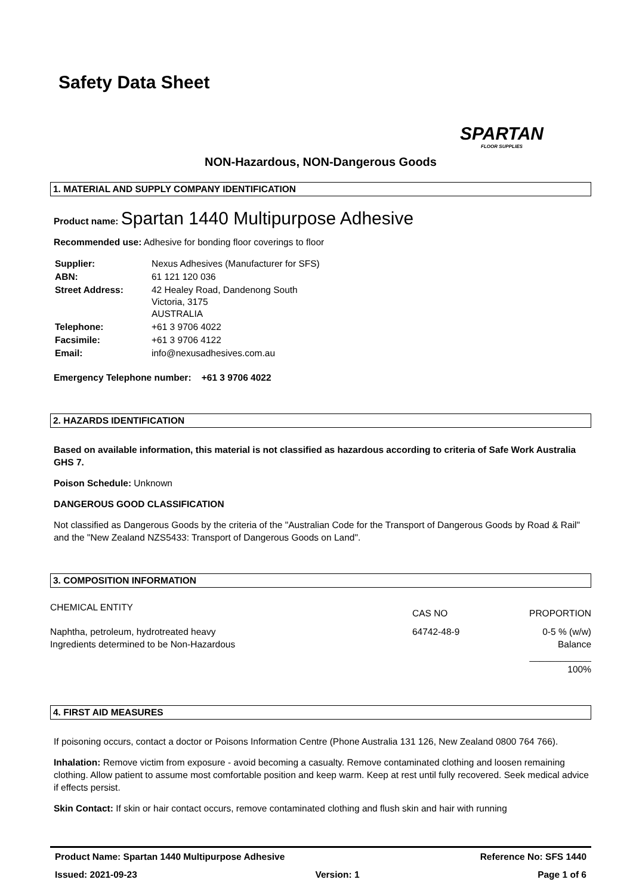Safety Data Sheet
SPARTAN
FLOOR SUPPLIES
NON-Hazardous, NON-Dangerous Goods
1. MATERIAL AND SUPPLY COMPANY IDENTIFICATION
Product name: Spartan 1440 Multipurpose Adhesive
Recommended use: Adhesive for bonding floor coverings to floor
| Supplier: | Nexus Adhesives (Manufacturer for SFS) |
| ABN: | 61 121 120 036 |
| Street Address: | 42 Healey Road, Dandenong South Victoria, 3175 AUSTRALIA |
| Telephone: | +61 3 9706 4022 |
| Facsimile: | +61 3 9706 4122 |
| Email: | info@nexusadhesives.com.au |
Emergency Telephone number: +61 3 9706 4022
2. HAZARDS IDENTIFICATION
Based on available information, this material is not classified as hazardous according to criteria of Safe Work Australia GHS 7.
Poison Schedule: Unknown
DANGEROUS GOOD CLASSIFICATION
Not classified as Dangerous Goods by the criteria of the "Australian Code for the Transport of Dangerous Goods by Road & Rail" and the "New Zealand NZS5433: Transport of Dangerous Goods on Land".
3. COMPOSITION INFORMATION
| CHEMICAL ENTITY | CAS NO | PROPORTION |
| Naphtha, petroleum, hydrotreated heavy | 64742-48-9 | 0-5 % (w/w) |
| Ingredients determined to be Non-Hazardous | | Balance |
| | | ____________ |
| | | 100% |
4. FIRST AID MEASURES
If poisoning occurs, contact a doctor or Poisons Information Centre (Phone Australia 131 126, New Zealand 0800 764 766).
Inhalation: Remove victim from exposure - avoid becoming a casualty. Remove contaminated clothing and loosen remaining clothing. Allow patient to assume most comfortable position and keep warm. Keep at rest until fully recovered. Seek medical advice if effects persist.
Skin Contact: If skin or hair contact occurs, remove contaminated clothing and flush skin and hair with running
Product Name: Spartan 1440 Multipurpose Adhesive Reference No: SFS 1440
Issued: 2021-09-23 Version: 1 Page 1 of 6